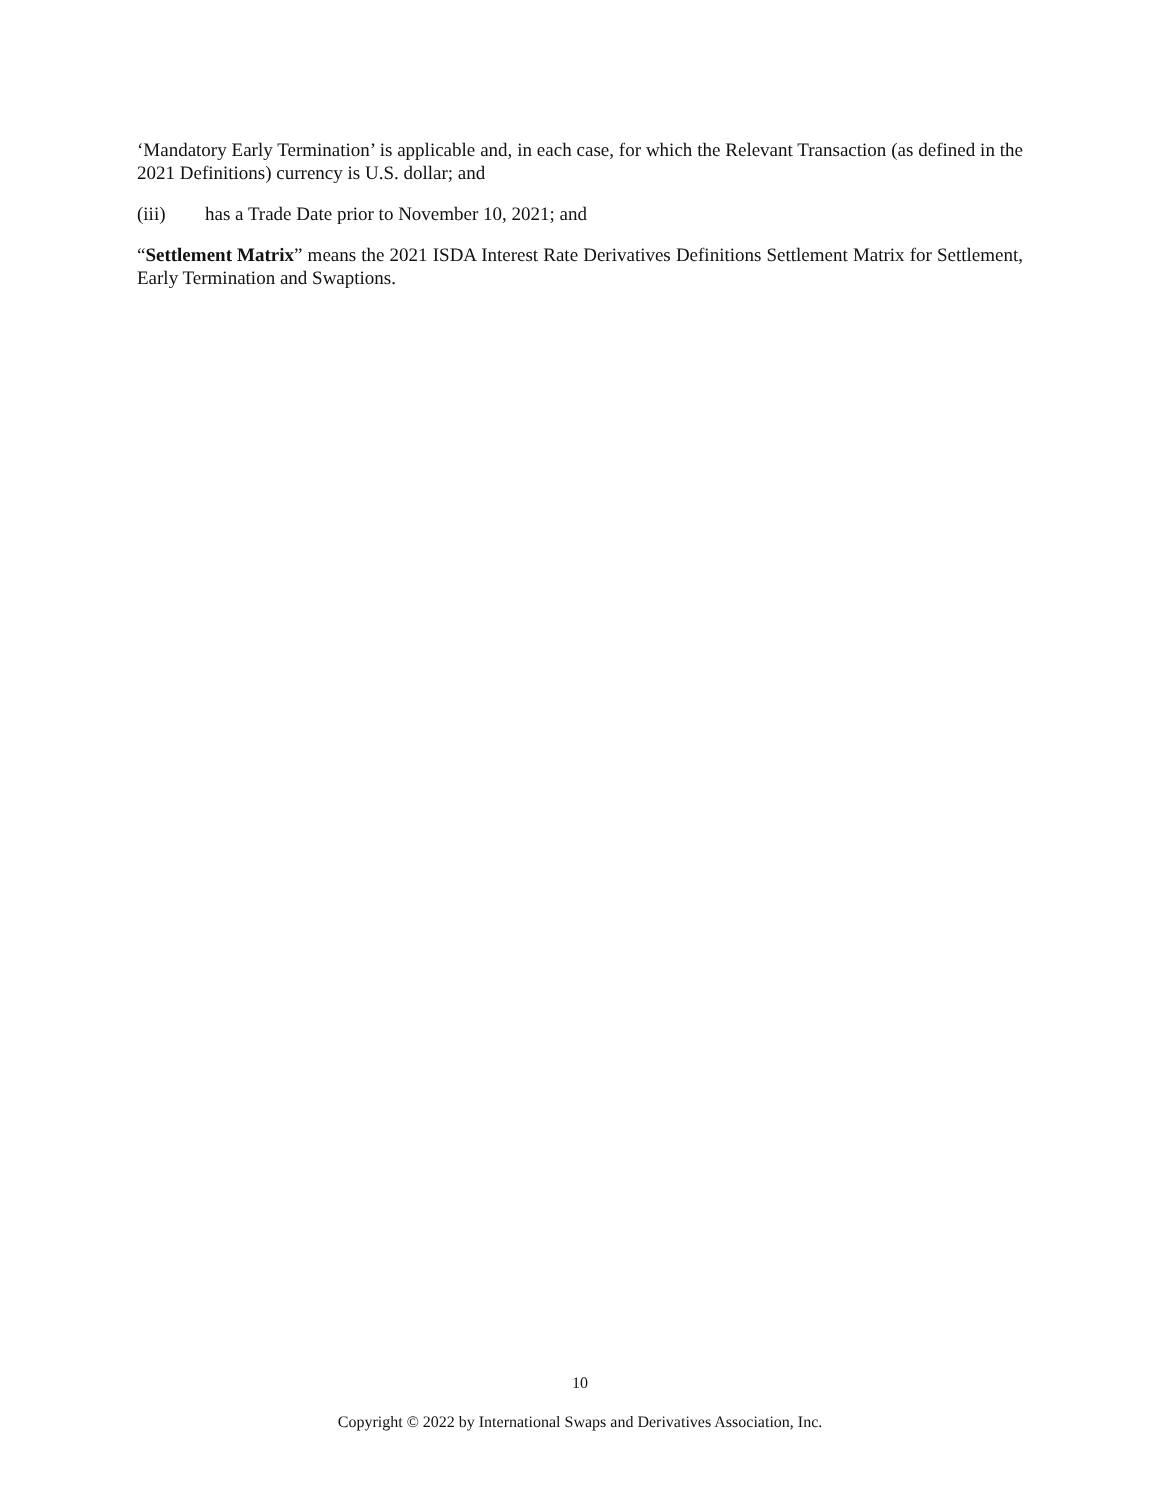‘Mandatory Early Termination’ is applicable and, in each case, for which the Relevant Transaction (as defined in the 2021 Definitions) currency is U.S. dollar; and
(iii) has a Trade Date prior to November 10, 2021; and
“Settlement Matrix” means the 2021 ISDA Interest Rate Derivatives Definitions Settlement Matrix for Settlement, Early Termination and Swaptions.
10
Copyright © 2022 by International Swaps and Derivatives Association, Inc.